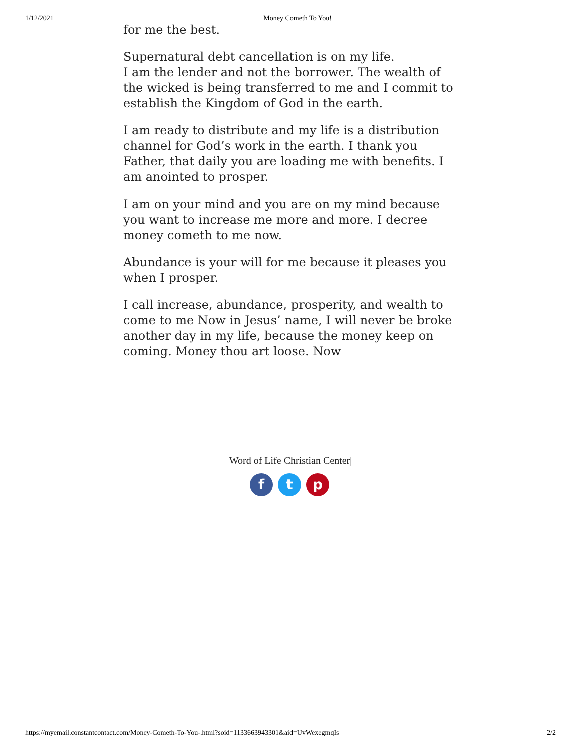1/12/2021 Money Cometh To You!
for me the best.
Supernatural debt cancellation is on my life.
I am the lender and not the borrower. The wealth of the wicked is being transferred to me and I commit to establish the Kingdom of God in the earth.
I am ready to distribute and my life is a distribution channel for God’s work in the earth. I thank you Father, that daily you are loading me with benefits. I am anointed to prosper.
I am on your mind and you are on my mind because you want to increase me more and more. I decree money cometh to me now.
Abundance is your will for me because it pleases you when I prosper.
I call increase, abundance, prosperity, and wealth to come to me Now in Jesus’ name, I will never be broke another day in my life, because the money keep on coming. Money thou art loose. Now
Word of Life Christian Center|
f t p
https://myemail.constantcontact.com/Money-Cometh-To-You-.html?soid=1133663943301&aid=UvWexegmqIs 2/2